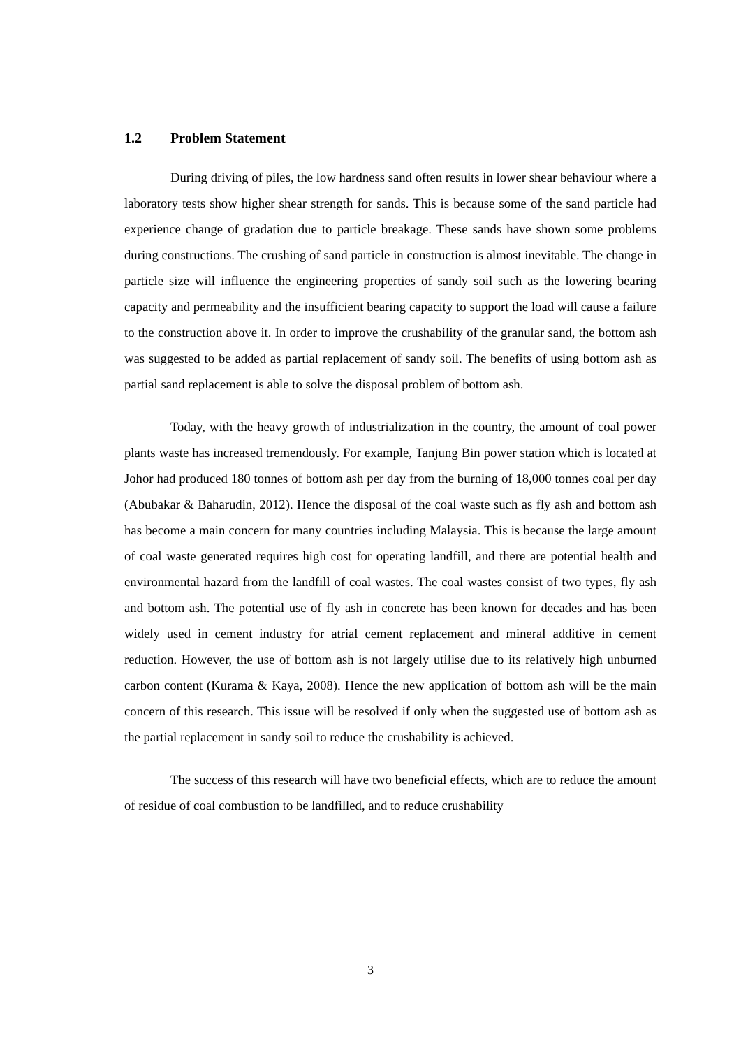1.2 Problem Statement
During driving of piles, the low hardness sand often results in lower shear behaviour where a laboratory tests show higher shear strength for sands. This is because some of the sand particle had experience change of gradation due to particle breakage. These sands have shown some problems during constructions. The crushing of sand particle in construction is almost inevitable. The change in particle size will influence the engineering properties of sandy soil such as the lowering bearing capacity and permeability and the insufficient bearing capacity to support the load will cause a failure to the construction above it. In order to improve the crushability of the granular sand, the bottom ash was suggested to be added as partial replacement of sandy soil. The benefits of using bottom ash as partial sand replacement is able to solve the disposal problem of bottom ash.
Today, with the heavy growth of industrialization in the country, the amount of coal power plants waste has increased tremendously. For example, Tanjung Bin power station which is located at Johor had produced 180 tonnes of bottom ash per day from the burning of 18,000 tonnes coal per day (Abubakar & Baharudin, 2012). Hence the disposal of the coal waste such as fly ash and bottom ash has become a main concern for many countries including Malaysia. This is because the large amount of coal waste generated requires high cost for operating landfill, and there are potential health and environmental hazard from the landfill of coal wastes. The coal wastes consist of two types, fly ash and bottom ash. The potential use of fly ash in concrete has been known for decades and has been widely used in cement industry for atrial cement replacement and mineral additive in cement reduction. However, the use of bottom ash is not largely utilise due to its relatively high unburned carbon content (Kurama & Kaya, 2008). Hence the new application of bottom ash will be the main concern of this research. This issue will be resolved if only when the suggested use of bottom ash as the partial replacement in sandy soil to reduce the crushability is achieved.
The success of this research will have two beneficial effects, which are to reduce the amount of residue of coal combustion to be landfilled, and to reduce crushability
3